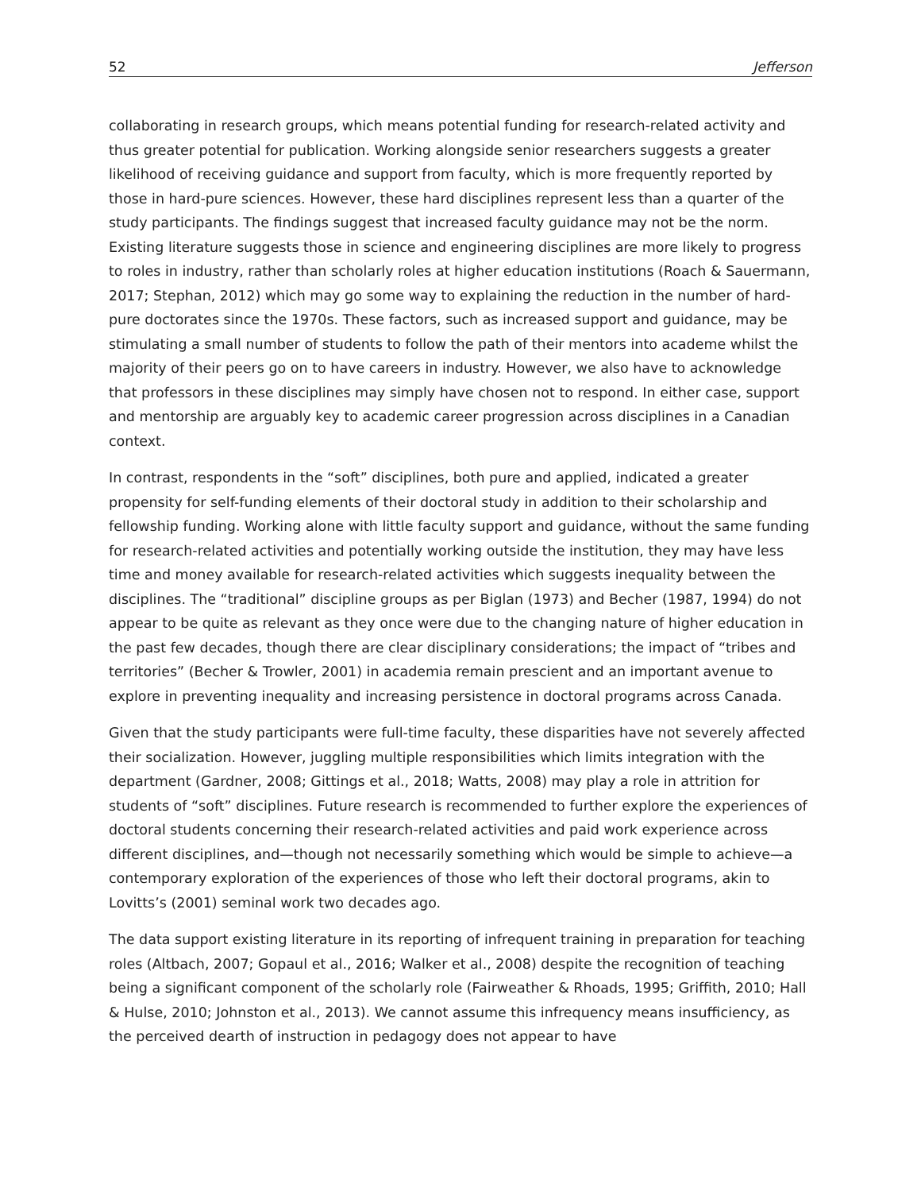52 Jefferson
collaborating in research groups, which means potential funding for research-related activity and thus greater potential for publication. Working alongside senior researchers suggests a greater likelihood of receiving guidance and support from faculty, which is more frequently reported by those in hard-pure sciences. However, these hard disciplines represent less than a quarter of the study participants. The findings suggest that increased faculty guidance may not be the norm. Existing literature suggests those in science and engineering disciplines are more likely to progress to roles in industry, rather than scholarly roles at higher education institutions (Roach & Sauermann, 2017; Stephan, 2012) which may go some way to explaining the reduction in the number of hard-pure doctorates since the 1970s. These factors, such as increased support and guidance, may be stimulating a small number of students to follow the path of their mentors into academe whilst the majority of their peers go on to have careers in industry. However, we also have to acknowledge that professors in these disciplines may simply have chosen not to respond. In either case, support and mentorship are arguably key to academic career progression across disciplines in a Canadian context.
In contrast, respondents in the “soft” disciplines, both pure and applied, indicated a greater propensity for self-funding elements of their doctoral study in addition to their scholarship and fellowship funding. Working alone with little faculty support and guidance, without the same funding for research-related activities and potentially working outside the institution, they may have less time and money available for research-related activities which suggests inequality between the disciplines. The “traditional” discipline groups as per Biglan (1973) and Becher (1987, 1994) do not appear to be quite as relevant as they once were due to the changing nature of higher education in the past few decades, though there are clear disciplinary considerations; the impact of “tribes and territories” (Becher & Trowler, 2001) in academia remain prescient and an important avenue to explore in preventing inequality and increasing persistence in doctoral programs across Canada.
Given that the study participants were full-time faculty, these disparities have not severely affected their socialization. However, juggling multiple responsibilities which limits integration with the department (Gardner, 2008; Gittings et al., 2018; Watts, 2008) may play a role in attrition for students of “soft” disciplines. Future research is recommended to further explore the experiences of doctoral students concerning their research-related activities and paid work experience across different disciplines, and—though not necessarily something which would be simple to achieve—a contemporary exploration of the experiences of those who left their doctoral programs, akin to Lovitts’s (2001) seminal work two decades ago.
The data support existing literature in its reporting of infrequent training in preparation for teaching roles (Altbach, 2007; Gopaul et al., 2016; Walker et al., 2008) despite the recognition of teaching being a significant component of the scholarly role (Fairweather & Rhoads, 1995; Griffith, 2010; Hall & Hulse, 2010; Johnston et al., 2013). We cannot assume this infrequency means insufficiency, as the perceived dearth of instruction in pedagogy does not appear to have